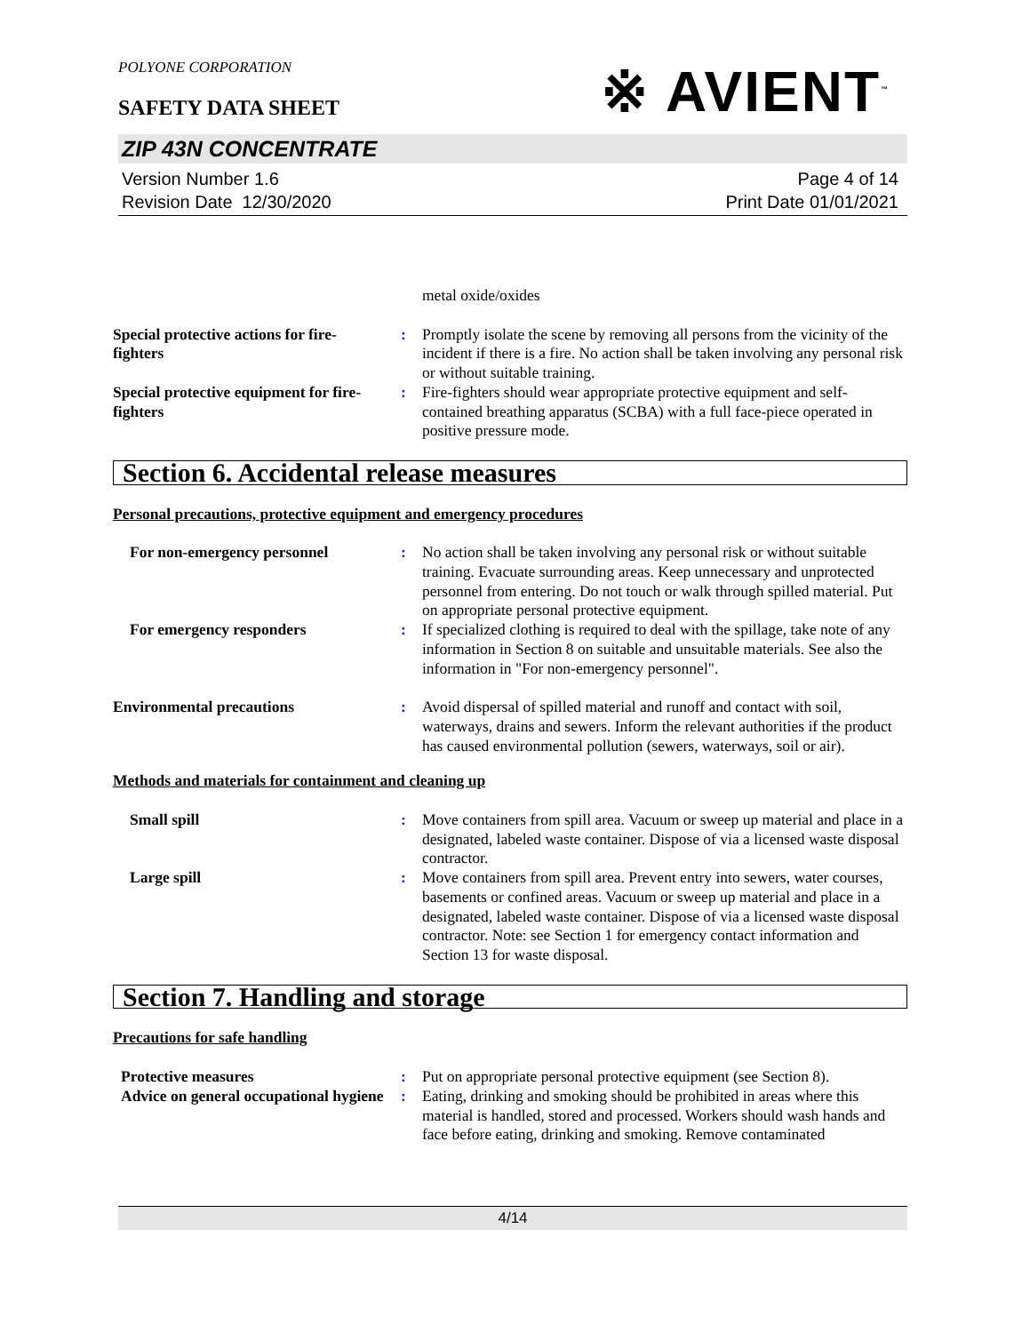POLYONE CORPORATION
※ AVIENT<sup>™</sup>
SAFETY DATA SHEET
ZIP 43N CONCENTRATE
Version Number 1.6
Revision Date 12/30/2020
Page 4 of 14
Print Date 01/01/2021
metal oxide/oxides
Special protective actions for fire-fighters
: Promptly isolate the scene by removing all persons from the vicinity of the incident if there is a fire. No action shall be taken involving any personal risk or without suitable training.
Special protective equipment for fire-fighters
: Fire-fighters should wear appropriate protective equipment and self-contained breathing apparatus (SCBA) with a full face-piece operated in positive pressure mode.
Section 6. Accidental release measures
Personal precautions, protective equipment and emergency procedures
For non-emergency personnel : No action shall be taken involving any personal risk or without suitable training. Evacuate surrounding areas. Keep unnecessary and unprotected personnel from entering. Do not touch or walk through spilled material. Put on appropriate personal protective equipment.
For emergency responders : If specialized clothing is required to deal with the spillage, take note of any information in Section 8 on suitable and unsuitable materials. See also the information in "For non-emergency personnel".
Environmental precautions : Avoid dispersal of spilled material and runoff and contact with soil, waterways, drains and sewers. Inform the relevant authorities if the product has caused environmental pollution (sewers, waterways, soil or air).
Methods and materials for containment and cleaning up
Small spill : Move containers from spill area. Vacuum or sweep up material and place in a designated, labeled waste container. Dispose of via a licensed waste disposal contractor.
Large spill : Move containers from spill area. Prevent entry into sewers, water courses, basements or confined areas. Vacuum or sweep up material and place in a designated, labeled waste container. Dispose of via a licensed waste disposal contractor. Note: see Section 1 for emergency contact information and Section 13 for waste disposal.
Section 7. Handling and storage
Precautions for safe handling
Protective measures : Put on appropriate personal protective equipment (see Section 8).
Advice on general occupational hygiene
: Eating, drinking and smoking should be prohibited in areas where this material is handled, stored and processed. Workers should wash hands and face before eating, drinking and smoking. Remove contaminated
4/14